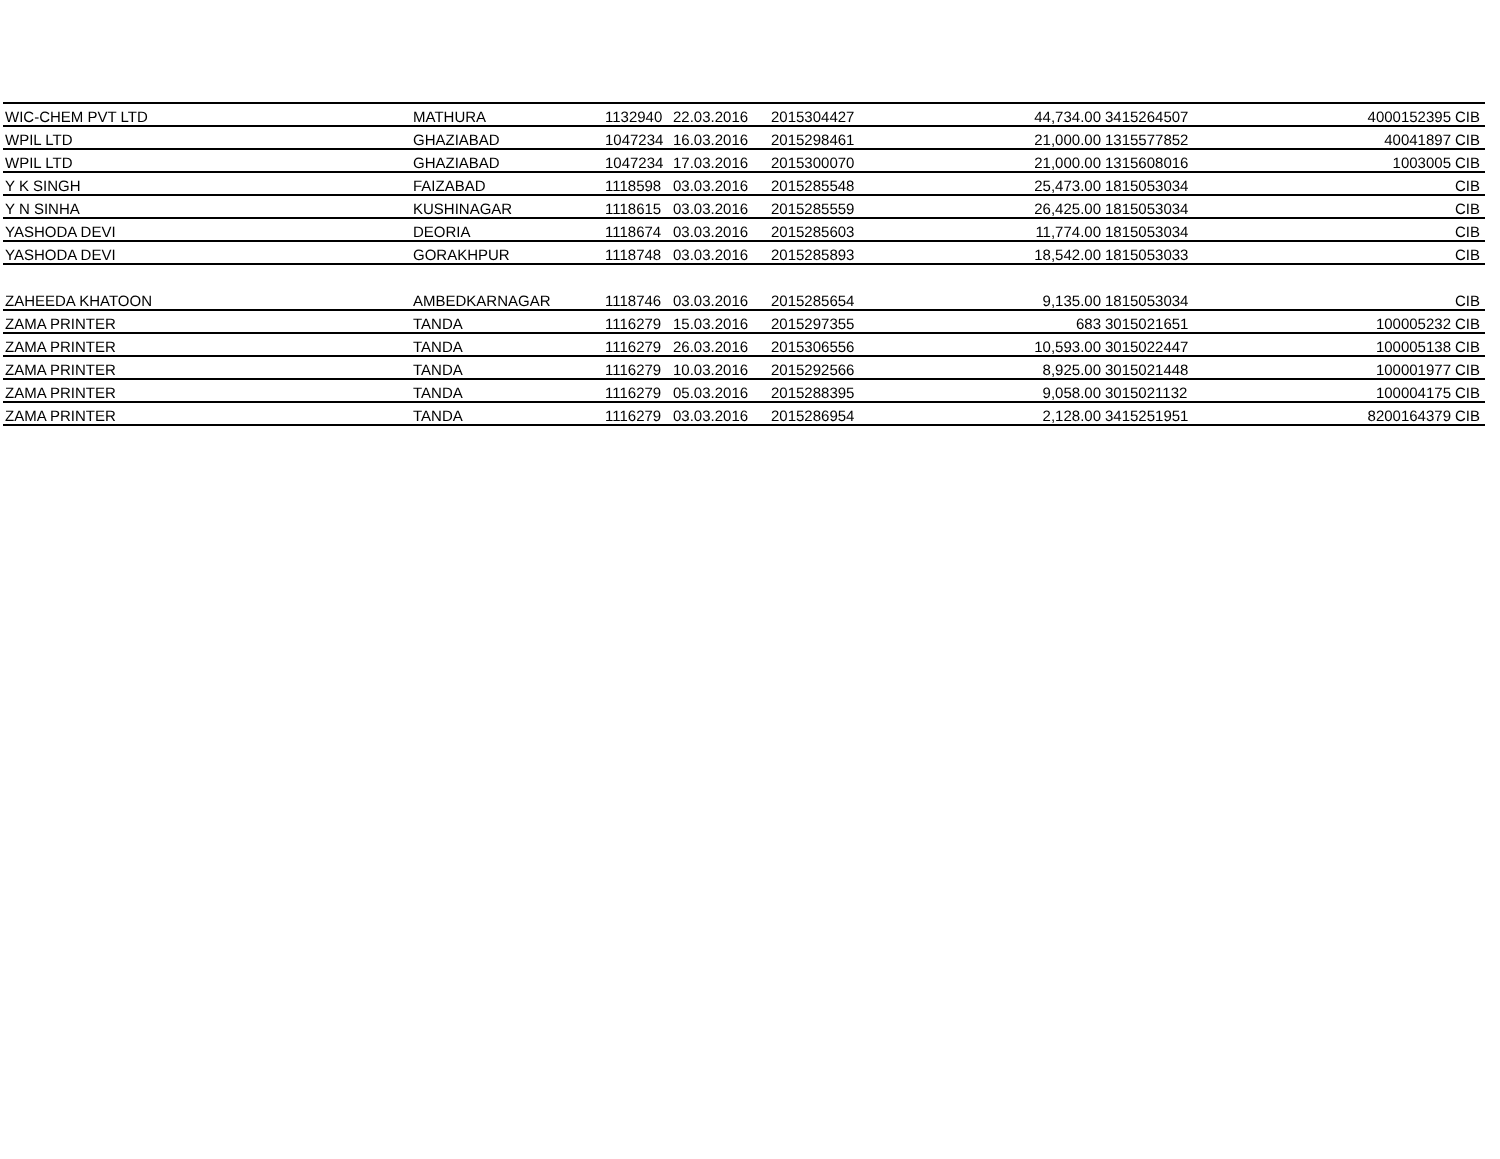| WIC-CHEM PVT LTD | MATHURA | 1132940 | 22.03.2016 | 2015304427 | 44,734.00 | 3415264507 | 4000152395 | CIB |
| WPIL LTD | GHAZIABAD | 1047234 | 16.03.2016 | 2015298461 | 21,000.00 | 1315577852 | 40041897 | CIB |
| WPIL LTD | GHAZIABAD | 1047234 | 17.03.2016 | 2015300070 | 21,000.00 | 1315608016 | 1003005 | CIB |
| Y K SINGH | FAIZABAD | 1118598 | 03.03.2016 | 2015285548 | 25,473.00 | 1815053034 | | CIB |
| Y N SINHA | KUSHINAGAR | 1118615 | 03.03.2016 | 2015285559 | 26,425.00 | 1815053034 | | CIB |
| YASHODA DEVI | DEORIA | 1118674 | 03.03.2016 | 2015285603 | 11,774.00 | 1815053034 | | CIB |
| YASHODA DEVI | GORAKHPUR | 1118748 | 03.03.2016 | 2015285893 | 18,542.00 | 1815053033 | | CIB |
| ZAHEEDA KHATOON | AMBEDKARNAGAR | 1118746 | 03.03.2016 | 2015285654 | 9,135.00 | 1815053034 | | CIB |
| ZAMA PRINTER | TANDA | 1116279 | 15.03.2016 | 2015297355 | 683 | 3015021651 | 100005232 | CIB |
| ZAMA PRINTER | TANDA | 1116279 | 26.03.2016 | 2015306556 | 10,593.00 | 3015022447 | 100005138 | CIB |
| ZAMA PRINTER | TANDA | 1116279 | 10.03.2016 | 2015292566 | 8,925.00 | 3015021448 | 100001977 | CIB |
| ZAMA PRINTER | TANDA | 1116279 | 05.03.2016 | 2015288395 | 9,058.00 | 3015021132 | 100004175 | CIB |
| ZAMA PRINTER | TANDA | 1116279 | 03.03.2016 | 2015286954 | 2,128.00 | 3415251951 | 8200164379 | CIB |